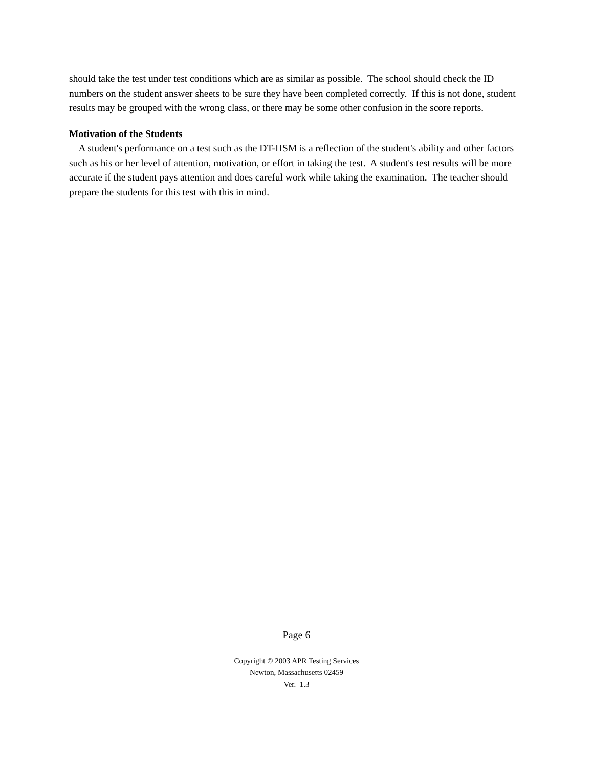should take the test under test conditions which are as similar as possible. The school should check the ID numbers on the student answer sheets to be sure they have been completed correctly. If this is not done, student results may be grouped with the wrong class, or there may be some other confusion in the score reports.
Motivation of the Students
A student's performance on a test such as the DT-HSM is a reflection of the student's ability and other factors such as his or her level of attention, motivation, or effort in taking the test. A student's test results will be more accurate if the student pays attention and does careful work while taking the examination. The teacher should prepare the students for this test with this in mind.
Page 6
Copyright © 2003 APR Testing Services
Newton, Massachusetts 02459
Ver. 1.3